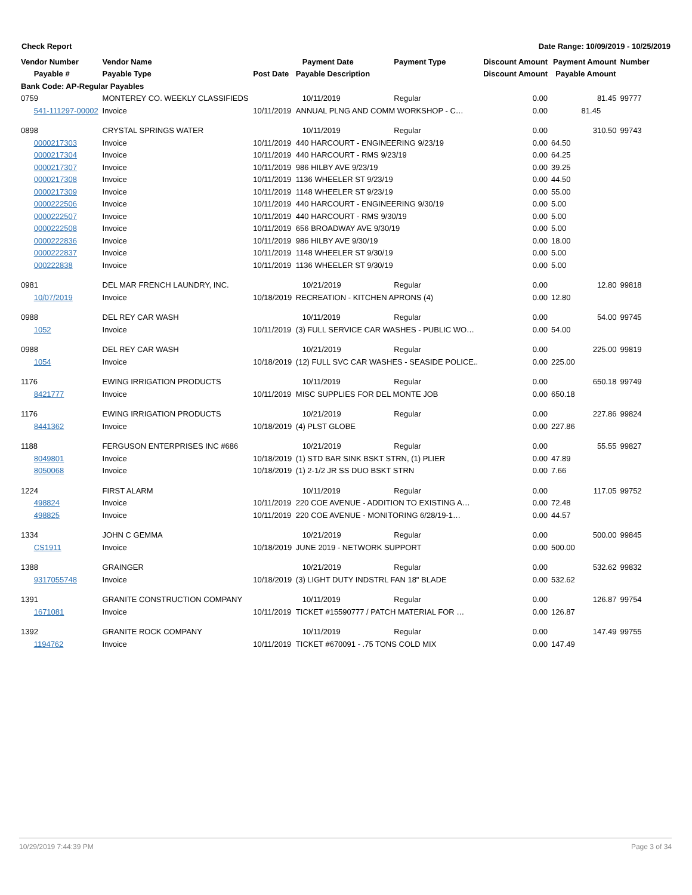Check Report Date Range: 10/09/2019 - 10/25/2019
| Vendor Number | Vendor Name | | Payment Date | Payment Type | Discount Amount | Payment Amount | Number |
| --- | --- | --- | --- | --- | --- | --- | --- |
| Payable # | Payable Type | Post Date | Payable Description | | Discount Amount | Payable Amount | |
| Bank Code: AP-Regular Payables | | | | | | | |
| 0759 | MONTEREY CO. WEEKLY CLASSIFIEDS | | 10/11/2019 | Regular | 0.00 | 81.45 | 99777 |
| 541-111297-00002 | Invoice | 10/11/2019 | ANNUAL PLNG AND COMM WORKSHOP - C… | | 0.00 | 81.45 | |
| 0898 | CRYSTAL SPRINGS WATER | | 10/11/2019 | Regular | 0.00 | 310.50 | 99743 |
| 0000217303 | Invoice | 10/11/2019 | 440 HARCOURT - ENGINEERING 9/23/19 | | 0.00 | 64.50 | |
| 0000217304 | Invoice | 10/11/2019 | 440 HARCOURT - RMS 9/23/19 | | 0.00 | 64.25 | |
| 0000217307 | Invoice | 10/11/2019 | 986 HILBY AVE 9/23/19 | | 0.00 | 39.25 | |
| 0000217308 | Invoice | 10/11/2019 | 1136 WHEELER ST 9/23/19 | | 0.00 | 44.50 | |
| 0000217309 | Invoice | 10/11/2019 | 1148 WHEELER ST 9/23/19 | | 0.00 | 55.00 | |
| 0000222506 | Invoice | 10/11/2019 | 440 HARCOURT - ENGINEERING 9/30/19 | | 0.00 | 5.00 | |
| 0000222507 | Invoice | 10/11/2019 | 440 HARCOURT - RMS 9/30/19 | | 0.00 | 5.00 | |
| 0000222508 | Invoice | 10/11/2019 | 656 BROADWAY AVE 9/30/19 | | 0.00 | 5.00 | |
| 0000222836 | Invoice | 10/11/2019 | 986 HILBY AVE 9/30/19 | | 0.00 | 18.00 | |
| 0000222837 | Invoice | 10/11/2019 | 1148 WHEELER ST 9/30/19 | | 0.00 | 5.00 | |
| 000222838 | Invoice | 10/11/2019 | 1136 WHEELER ST 9/30/19 | | 0.00 | 5.00 | |
| 0981 | DEL MAR FRENCH LAUNDRY, INC. | | 10/21/2019 | Regular | 0.00 | 12.80 | 99818 |
| 10/07/2019 | Invoice | 10/18/2019 | RECREATION - KITCHEN APRONS (4) | | 0.00 | 12.80 | |
| 0988 | DEL REY CAR WASH | | 10/11/2019 | Regular | 0.00 | 54.00 | 99745 |
| 1052 | Invoice | 10/11/2019 | (3) FULL SERVICE CAR WASHES - PUBLIC WO… | | 0.00 | 54.00 | |
| 0988 | DEL REY CAR WASH | | 10/21/2019 | Regular | 0.00 | 225.00 | 99819 |
| 1054 | Invoice | 10/18/2019 | (12) FULL SVC CAR WASHES - SEASIDE POLICE.. | | 0.00 | 225.00 | |
| 1176 | EWING IRRIGATION PRODUCTS | | 10/11/2019 | Regular | 0.00 | 650.18 | 99749 |
| 8421777 | Invoice | 10/11/2019 | MISC SUPPLIES FOR DEL MONTE JOB | | 0.00 | 650.18 | |
| 1176 | EWING IRRIGATION PRODUCTS | | 10/21/2019 | Regular | 0.00 | 227.86 | 99824 |
| 8441362 | Invoice | 10/18/2019 | (4) PLST GLOBE | | 0.00 | 227.86 | |
| 1188 | FERGUSON ENTERPRISES INC #686 | | 10/21/2019 | Regular | 0.00 | 55.55 | 99827 |
| 8049801 | Invoice | 10/18/2019 | (1) STD BAR SINK BSKT STRN, (1) PLIER | | 0.00 | 47.89 | |
| 8050068 | Invoice | 10/18/2019 | (1) 2-1/2 JR SS DUO BSKT STRN | | 0.00 | 7.66 | |
| 1224 | FIRST ALARM | | 10/11/2019 | Regular | 0.00 | 117.05 | 99752 |
| 498824 | Invoice | 10/11/2019 | 220 COE AVENUE - ADDITION TO EXISTING A… | | 0.00 | 72.48 | |
| 498825 | Invoice | 10/11/2019 | 220 COE AVENUE - MONITORING 6/28/19-1… | | 0.00 | 44.57 | |
| 1334 | JOHN C GEMMA | | 10/21/2019 | Regular | 0.00 | 500.00 | 99845 |
| CS1911 | Invoice | 10/18/2019 | JUNE 2019 - NETWORK SUPPORT | | 0.00 | 500.00 | |
| 1388 | GRAINGER | | 10/21/2019 | Regular | 0.00 | 532.62 | 99832 |
| 9317055748 | Invoice | 10/18/2019 | (3) LIGHT DUTY INDSTRL FAN 18" BLADE | | 0.00 | 532.62 | |
| 1391 | GRANITE CONSTRUCTION COMPANY | | 10/11/2019 | Regular | 0.00 | 126.87 | 99754 |
| 1671081 | Invoice | 10/11/2019 | TICKET #15590777 / PATCH MATERIAL FOR … | | 0.00 | 126.87 | |
| 1392 | GRANITE ROCK COMPANY | | 10/11/2019 | Regular | 0.00 | 147.49 | 99755 |
| 1194762 | Invoice | 10/11/2019 | TICKET #670091 - .75 TONS COLD MIX | | 0.00 | 147.49 | |
10/29/2019 7:44:39 PM Page 3 of 34